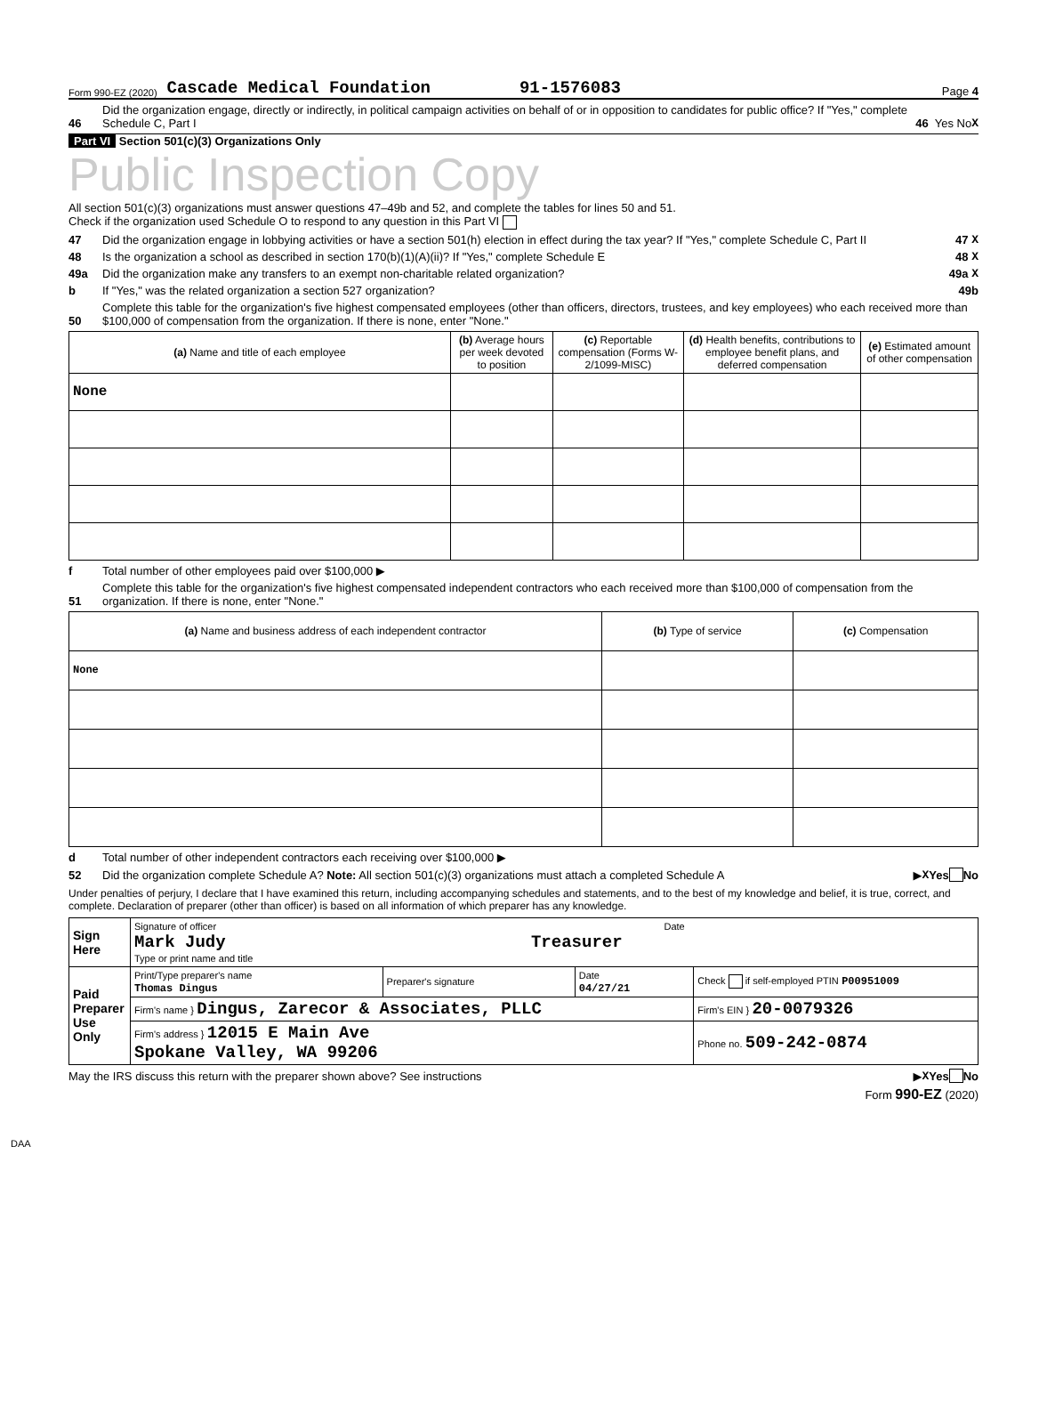Form 990-EZ (2020) Cascade Medical Foundation 91-1576083 Page 4
46 Did the organization engage, directly or indirectly, in political campaign activities on behalf of or in opposition to candidates for public office? If "Yes," complete Schedule C, Part I 46 Yes No X
Part VI Section 501(c)(3) Organizations Only
Public Inspection Copy
All section 501(c)(3) organizations must answer questions 47–49b and 52, and complete the tables for lines 50 and 51.
Check if the organization used Schedule O to respond to any question in this Part VI
47 Did the organization engage in lobbying activities or have a section 501(h) election in effect during the tax year? If "Yes," complete Schedule C, Part II 47 X
48 Is the organization a school as described in section 170(b)(1)(A)(ii)? If "Yes," complete Schedule E 48 X
49a Did the organization make any transfers to an exempt non-charitable related organization? 49a X
b If "Yes," was the related organization a section 527 organization? 49b
50 Complete this table for the organization's five highest compensated employees (other than officers, directors, trustees, and key employees) who each received more than $100,000 of compensation from the organization. If there is none, enter "None."
| (a) Name and title of each employee | (b) Average hours per week devoted to position | (c) Reportable compensation (Forms W-2/1099-MISC) | (d) Health benefits, contributions to employee benefit plans, and deferred compensation | (e) Estimated amount of other compensation |
| --- | --- | --- | --- | --- |
| None | | | | |
f Total number of other employees paid over $100,000 ▶
51 Complete this table for the organization's five highest compensated independent contractors who each received more than $100,000 of compensation from the organization. If there is none, enter "None."
| (a) Name and business address of each independent contractor | (b) Type of service | (c) Compensation |
| --- | --- | --- |
| None | | |
d Total number of other independent contractors each receiving over $100,000 ▶
52 Did the organization complete Schedule A? Note: All section 501(c)(3) organizations must attach a completed Schedule A ▶ X Yes No
Under penalties of perjury, I declare that I have examined this return, including accompanying schedules and statements, and to the best of my knowledge and belief, it is true, correct, and complete. Declaration of preparer (other than officer) is based on all information of which preparer has any knowledge.
| Sign Here | Signature of officer Date Mark Judy Treasurer Type or print name and title | | | |
| Paid Preparer Use Only | Print/Type preparer's name Thomas Dingus | Preparer's signature | Date 04/27/21 | Check if self-employed PTIN P00951009 |
| | Firm's name } Dingus, Zarecor & Associates, PLLC | | | Firm's EIN } 20-0079326 |
| | Firm's address } 12015 E Main Ave Spokane Valley, WA 99206 | | | Phone no. 509-242-0874 |
May the IRS discuss this return with the preparer shown above? See instructions ▶ X Yes No
Form 990-EZ (2020)
DAA